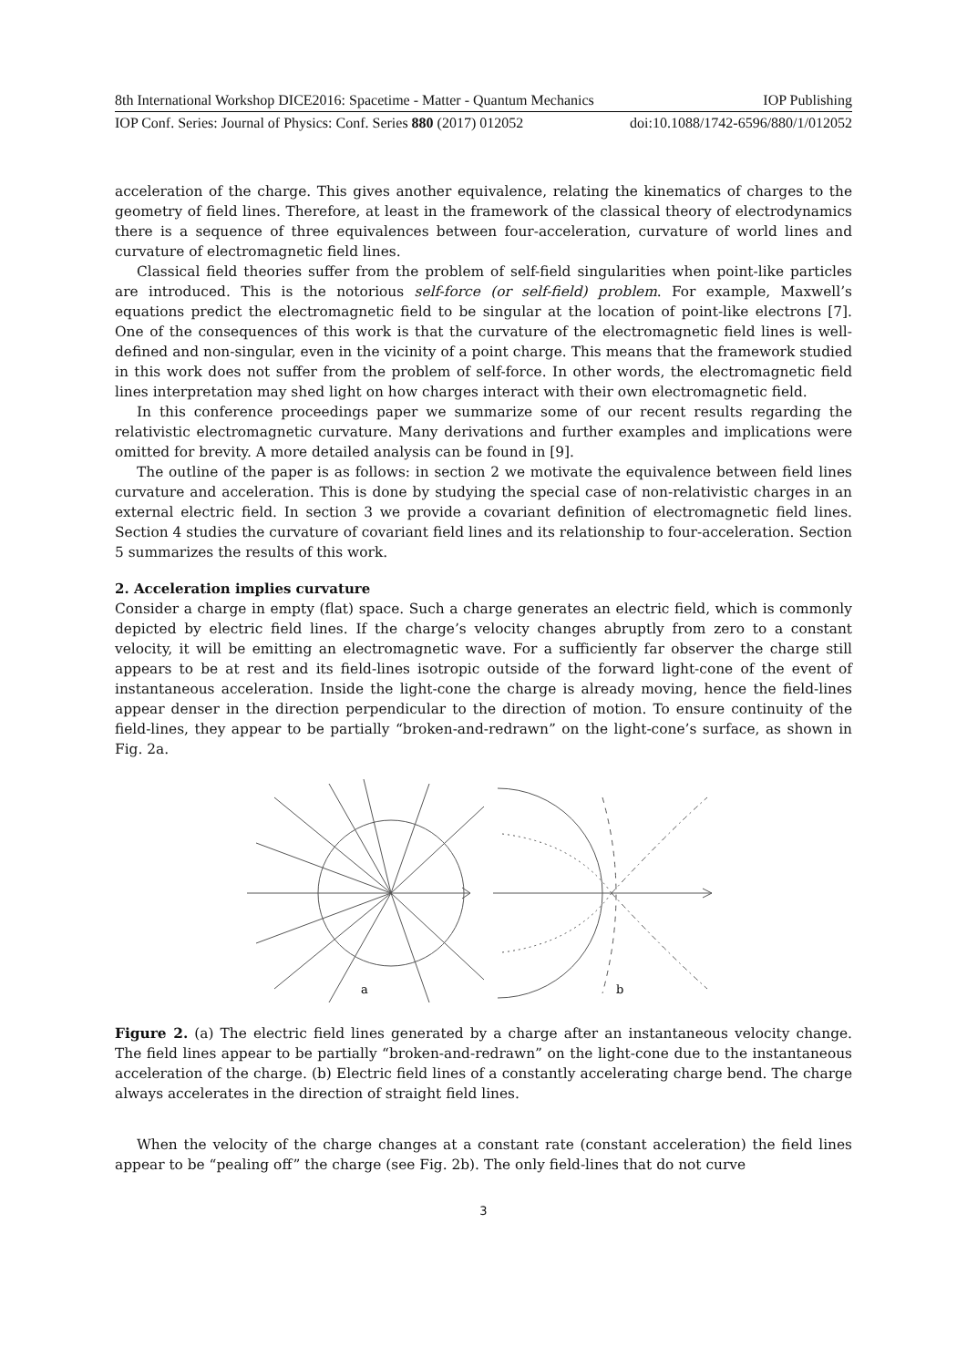8th International Workshop DICE2016: Spacetime - Matter - Quantum Mechanics IOP Publishing
IOP Conf. Series: Journal of Physics: Conf. Series 880 (2017) 012052 doi:10.1088/1742-6596/880/1/012052
acceleration of the charge. This gives another equivalence, relating the kinematics of charges to the geometry of field lines. Therefore, at least in the framework of the classical theory of electrodynamics there is a sequence of three equivalences between four-acceleration, curvature of world lines and curvature of electromagnetic field lines.
Classical field theories suffer from the problem of self-field singularities when point-like particles are introduced. This is the notorious self-force (or self-field) problem. For example, Maxwell’s equations predict the electromagnetic field to be singular at the location of point-like electrons [7]. One of the consequences of this work is that the curvature of the electromagnetic field lines is well-defined and non-singular, even in the vicinity of a point charge. This means that the framework studied in this work does not suffer from the problem of self-force. In other words, the electromagnetic field lines interpretation may shed light on how charges interact with their own electromagnetic field.
In this conference proceedings paper we summarize some of our recent results regarding the relativistic electromagnetic curvature. Many derivations and further examples and implications were omitted for brevity. A more detailed analysis can be found in [9].
The outline of the paper is as follows: in section 2 we motivate the equivalence between field lines curvature and acceleration. This is done by studying the special case of non-relativistic charges in an external electric field. In section 3 we provide a covariant definition of electromagnetic field lines. Section 4 studies the curvature of covariant field lines and its relationship to four-acceleration. Section 5 summarizes the results of this work.
2. Acceleration implies curvature
Consider a charge in empty (flat) space. Such a charge generates an electric field, which is commonly depicted by electric field lines. If the charge’s velocity changes abruptly from zero to a constant velocity, it will be emitting an electromagnetic wave. For a sufficiently far observer the charge still appears to be at rest and its field-lines isotropic outside of the forward light-cone of the event of instantaneous acceleration. Inside the light-cone the charge is already moving, hence the field-lines appear denser in the direction perpendicular to the direction of motion. To ensure continuity of the field-lines, they appear to be partially “broken-and-redrawn” on the light-cone’s surface, as shown in Fig. 2a.
a
b
Figure 2. (a) The electric field lines generated by a charge after an instantaneous velocity change. The field lines appear to be partially “broken-and-redrawn” on the light-cone due to the instantaneous acceleration of the charge. (b) Electric field lines of a constantly accelerating charge bend. The charge always accelerates in the direction of straight field lines.
When the velocity of the charge changes at a constant rate (constant acceleration) the field lines appear to be “pealing off” the charge (see Fig. 2b). The only field-lines that do not curve
3